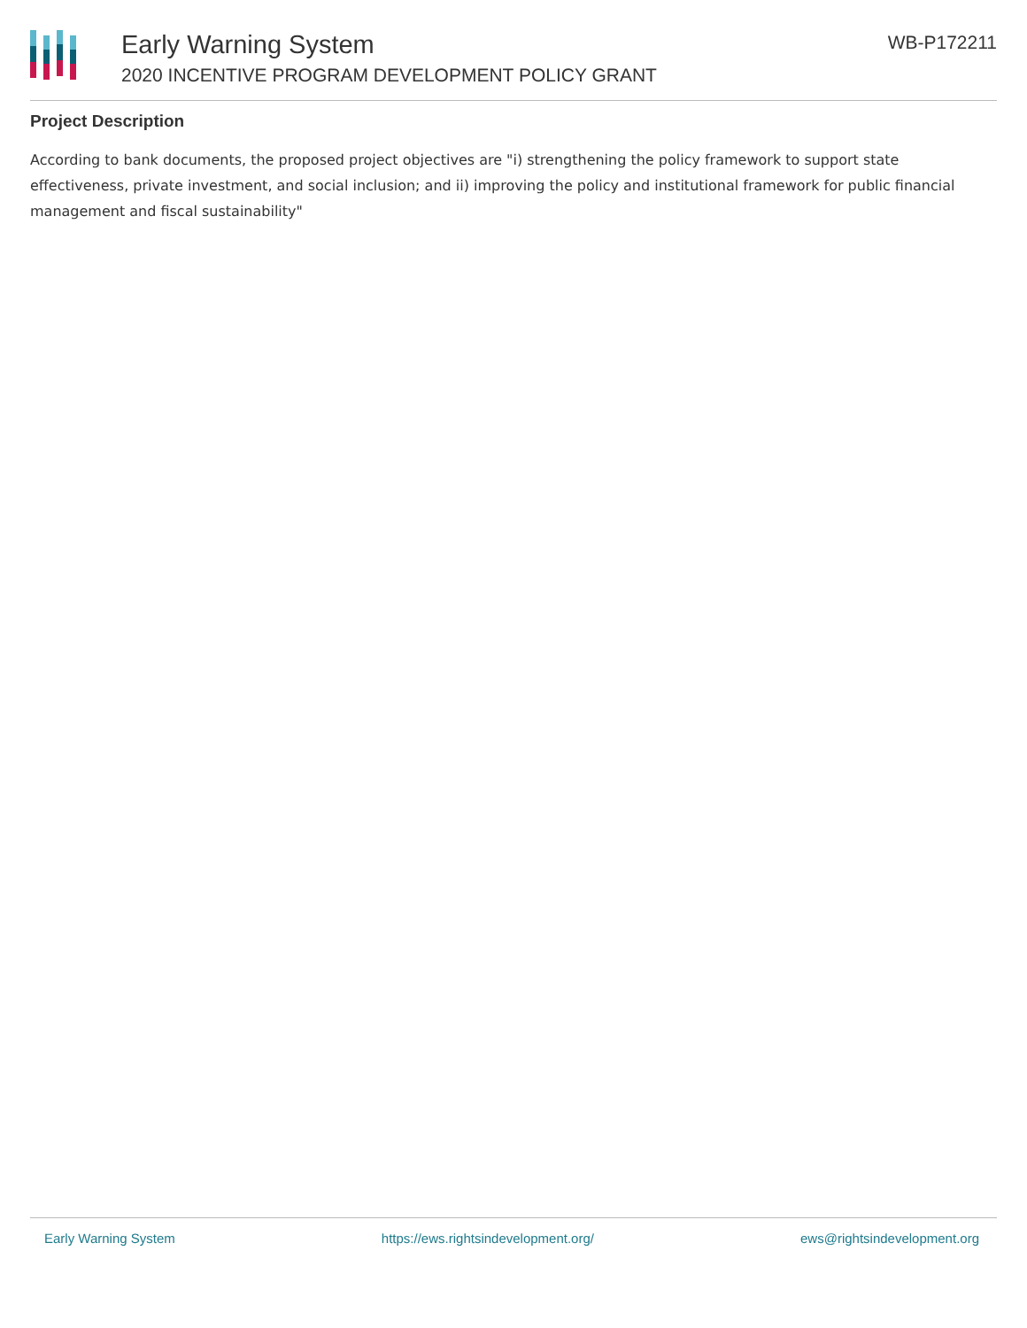Early Warning System
2020 INCENTIVE PROGRAM DEVELOPMENT POLICY GRANT
WB-P172211
Project Description
According to bank documents, the proposed project objectives are "i) strengthening the policy framework to support state effectiveness, private investment, and social inclusion; and ii) improving the policy and institutional framework for public financial management and fiscal sustainability"
Early Warning System https://ews.rightsindevelopment.org/ ews@rightsindevelopment.org